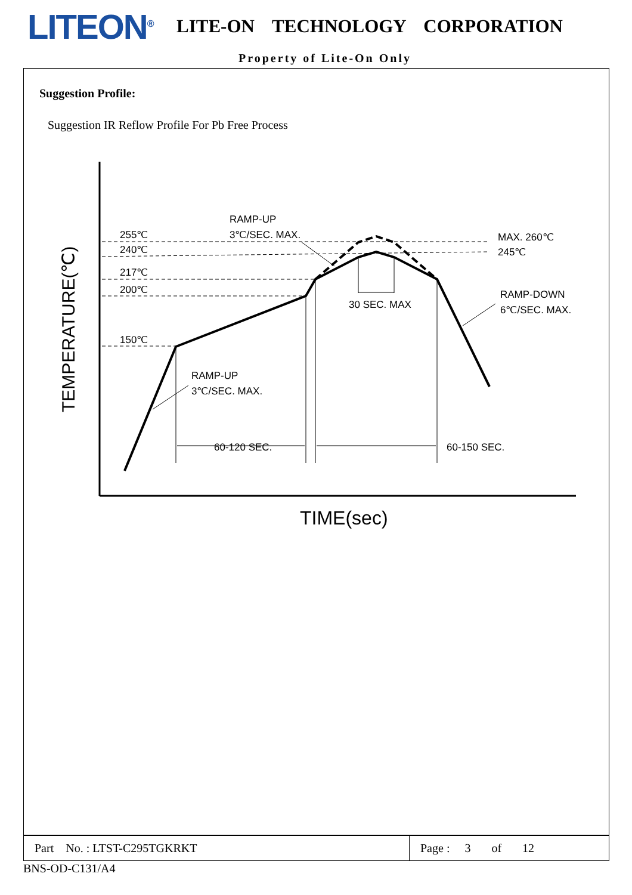LITEON<sup>®</sup>
LITE-ON TECHNOLOGY CORPORATION
Property of Lite-On Only
Suggestion Profile:
Suggestion IR Reflow Profile For Pb Free Process
255℃
240℃
217℃
200℃
150℃
RAMP-UP
3℃/SEC. MAX.
MAX. 260℃
245℃
30 SEC. MAX
RAMP-DOWN
6℃/SEC. MAX.
RAMP-UP
3℃/SEC. MAX.
60-120 SEC.
60-150 SEC.
TIME(sec)
TEMPERATURE(℃)
| Part No. : LTST-C295TGKRKT | Page : 3 of 12 |
BNS-OD-C131/A4